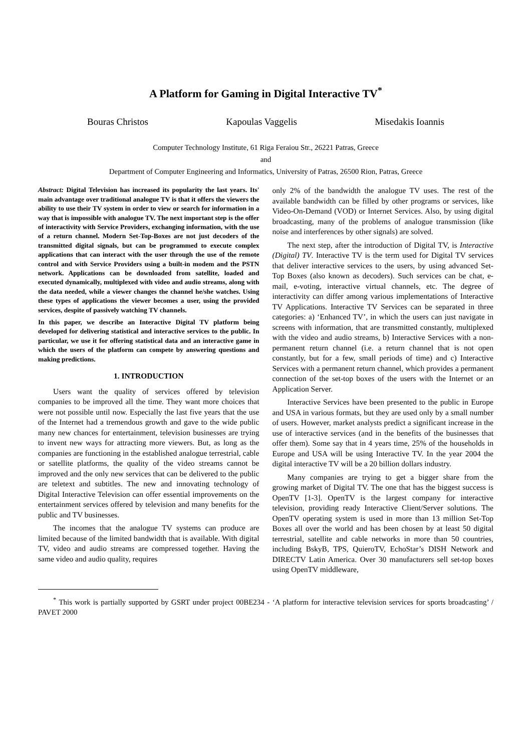A Platform for Gaming in Digital Interactive TV<sup>*</sup>
Bouras Christos Kapoulas Vaggelis Misedakis Ioannis
Computer Technology Institute, 61 Riga Feraiou Str., 26221 Patras, Greece
and
Department of Computer Engineering and Informatics, University of Patras, 26500 Rion, Patras, Greece
Abstract: Digital Television has increased its popularity the last years. Its' main advantage over traditional analogue TV is that it offers the viewers the ability to use their TV system in order to view or search for information in a way that is impossible with analogue TV. The next important step is the offer of interactivity with Service Providers, exchanging information, with the use of a return channel. Modern Set-Top-Boxes are not just decoders of the transmitted digital signals, but can be programmed to execute complex applications that can interact with the user through the use of the remote control and with Service Providers using a built-in modem and the PSTN network. Applications can be downloaded from satellite, loaded and executed dynamically, multiplexed with video and audio streams, along with the data needed, while a viewer changes the channel he/she watches. Using these types of applications the viewer becomes a user, using the provided services, despite of passively watching TV channels.
In this paper, we describe an Interactive Digital TV platform being developed for delivering statistical and interactive services to the public. In particular, we use it for offering statistical data and an interactive game in which the users of the platform can compete by answering questions and making predictions.
1. INTRODUCTION
Users want the quality of services offered by television companies to be improved all the time. They want more choices that were not possible until now. Especially the last five years that the use of the Internet had a tremendous growth and gave to the wide public many new chances for entertainment, television businesses are trying to invent new ways for attracting more viewers. But, as long as the companies are functioning in the established analogue terrestrial, cable or satellite platforms, the quality of the video streams cannot be improved and the only new services that can be delivered to the public are teletext and subtitles. The new and innovating technology of Digital Interactive Television can offer essential improvements on the entertainment services offered by television and many benefits for the public and TV businesses.
The incomes that the analogue TV systems can produce are limited because of the limited bandwidth that is available. With digital TV, video and audio streams are compressed together. Having the same video and audio quality, requires
only 2% of the bandwidth the analogue TV uses. The rest of the available bandwidth can be filled by other programs or services, like Video-On-Demand (VOD) or Internet Services. Also, by using digital broadcasting, many of the problems of analogue transmission (like noise and interferences by other signals) are solved.
The next step, after the introduction of Digital TV, is Interactive (Digital) TV. Interactive TV is the term used for Digital TV services that deliver interactive services to the users, by using advanced Set-Top Boxes (also known as decoders). Such services can be chat, e-mail, e-voting, interactive virtual channels, etc. The degree of interactivity can differ among various implementations of Interactive TV Applications. Interactive TV Services can be separated in three categories: a) ‘Enhanced TV’, in which the users can just navigate in screens with information, that are transmitted constantly, multiplexed with the video and audio streams, b) Interactive Services with a non-permanent return channel (i.e. a return channel that is not open constantly, but for a few, small periods of time) and c) Interactive Services with a permanent return channel, which provides a permanent connection of the set-top boxes of the users with the Internet or an Application Server.
Interactive Services have been presented to the public in Europe and USA in various formats, but they are used only by a small number of users. However, market analysts predict a significant increase in the use of interactive services (and in the benefits of the businesses that offer them). Some say that in 4 years time, 25% of the households in Europe and USA will be using Interactive TV. In the year 2004 the digital interactive TV will be a 20 billion dollars industry.
Many companies are trying to get a bigger share from the growing market of Digital TV. The one that has the biggest success is OpenTV [1-3]. OpenTV is the largest company for interactive television, providing ready Interactive Client/Server solutions. The OpenTV operating system is used in more than 13 million Set-Top Boxes all over the world and has been chosen by at least 50 digital terrestrial, satellite and cable networks in more than 50 countries, including BskyB, TPS, QuieroTV, EchoStar’s DISH Network and DIRECTV Latin America. Over 30 manufacturers sell set-top boxes using OpenTV middleware,
<sup>*</sup> This work is partially supported by GSRT under project 00BE234 - ‘A platform for interactive television services for sports broadcasting’ / PAVET 2000